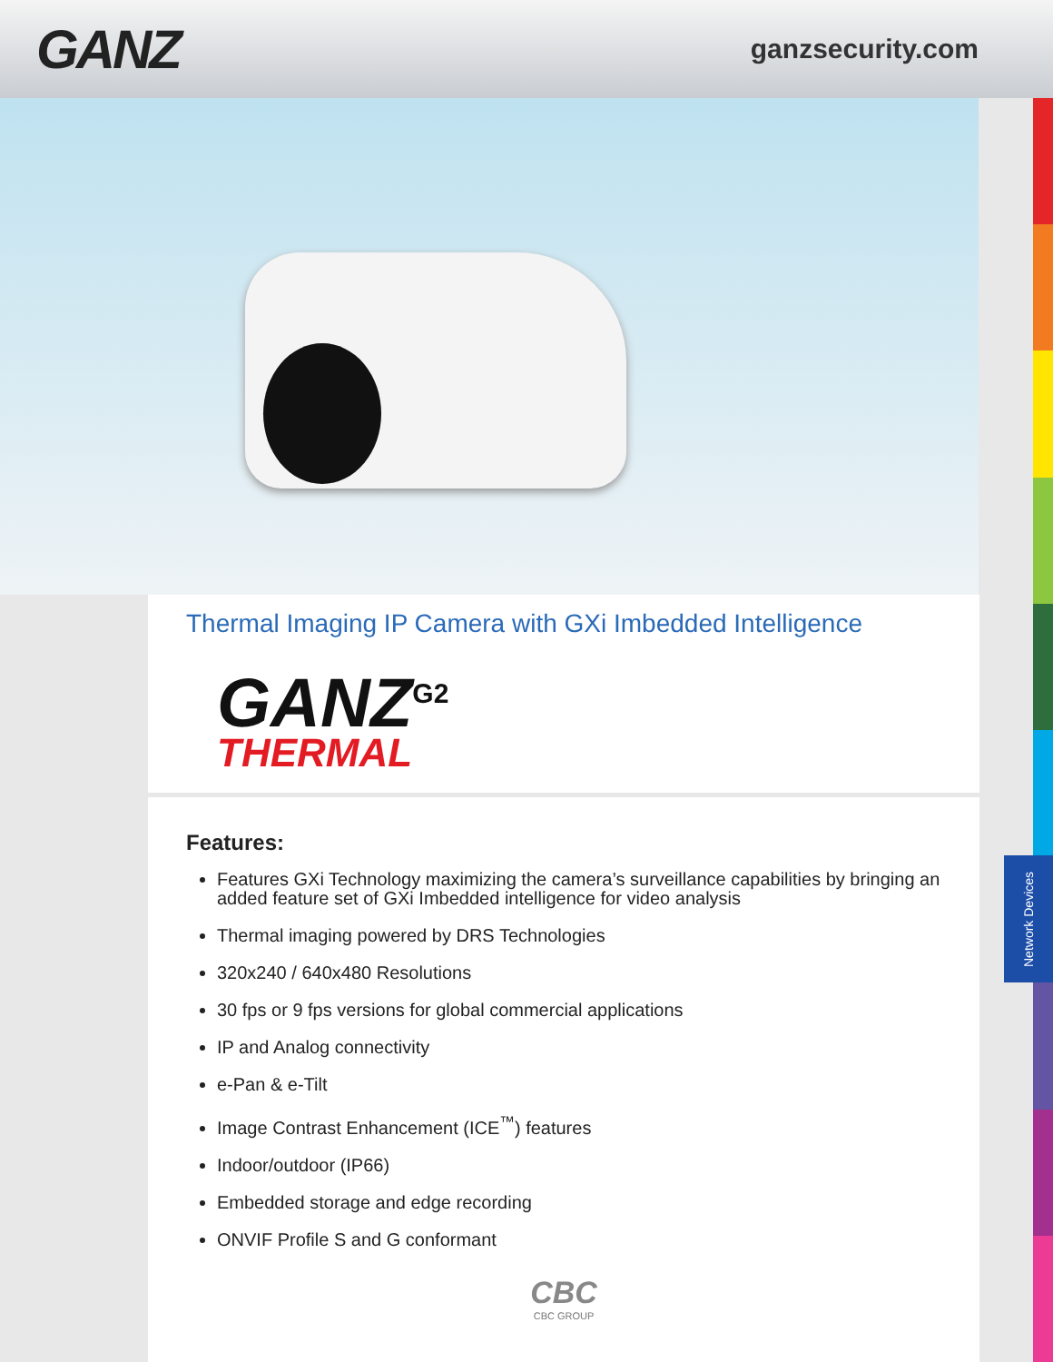GANZ
ganzsecurity.com
Thermal Imaging IP Camera with GXi Imbedded Intelligence
GANZ<sup>G2</sup>
THERMAL
Features:
Features GXi Technology maximizing the camera’s surveillance capabilities by bringing an added feature set of GXi Imbedded intelligence for video analysis
Thermal imaging powered by DRS Technologies
320x240 / 640x480 Resolutions
30 fps or 9 fps versions for global commercial applications
IP and Analog connectivity
e-Pan & e-Tilt
Image Contrast Enhancement (ICE<sup>™</sup>) features
Indoor/outdoor (IP66)
Embedded storage and edge recording
ONVIF Profile S and G conformant
CBC
CBC GROUP
Network Devices